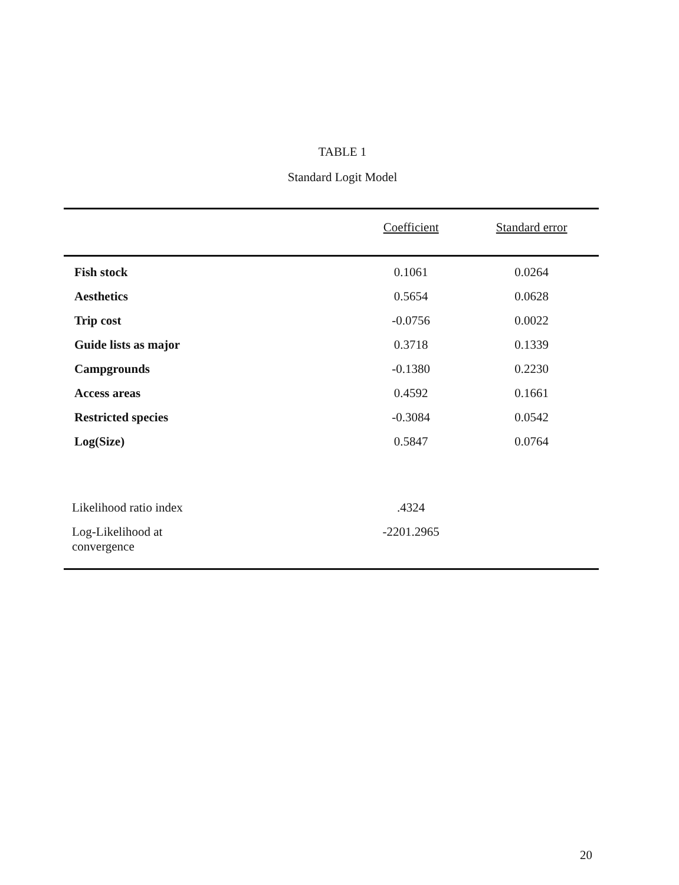TABLE 1
Standard Logit Model
| | Coefficient | Standard error |
| --- | --- | --- |
| Fish stock | 0.1061 | 0.0264 |
| Aesthetics | 0.5654 | 0.0628 |
| Trip cost | -0.0756 | 0.0022 |
| Guide lists as major | 0.3718 | 0.1339 |
| Campgrounds | -0.1380 | 0.2230 |
| Access areas | 0.4592 | 0.1661 |
| Restricted species | -0.3084 | 0.0542 |
| Log(Size) | 0.5847 | 0.0764 |
| Likelihood ratio index | .4324 | |
| Log-Likelihood at convergence | -2201.2965 | |
20